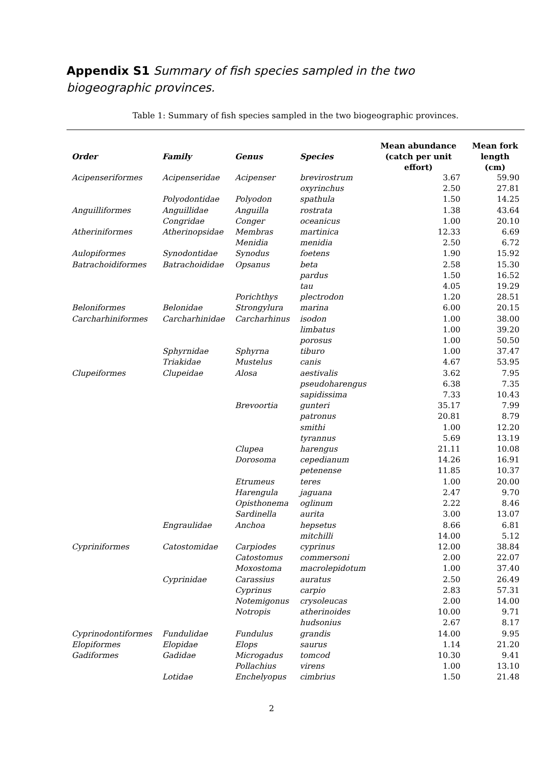Appendix S1 Summary of fish species sampled in the two biogeographic provinces.
Table 1: Summary of fish species sampled in the two biogeographic provinces.
| Order | Family | Genus | Species | Mean abundance (catch per unit effort) | Mean fork length (cm) |
| --- | --- | --- | --- | --- | --- |
| Acipenseriformes | Acipenseridae | Acipenser | brevirostrum | 3.67 | 59.90 |
| | | | oxyrinchus | 2.50 | 27.81 |
| | Polyodontidae | Polyodon | spathula | 1.50 | 14.25 |
| Anguilliformes | Anguillidae | Anguilla | rostrata | 1.38 | 43.64 |
| | Congridae | Conger | oceanicus | 1.00 | 20.10 |
| Atheriniformes | Atherinopsidae | Membras | martinica | 12.33 | 6.69 |
| | | Menidia | menidia | 2.50 | 6.72 |
| Aulopiformes | Synodontidae | Synodus | foetens | 1.90 | 15.92 |
| Batrachoidiformes | Batrachoididae | Opsanus | beta | 2.58 | 15.30 |
| | | | pardus | 1.50 | 16.52 |
| | | | tau | 4.05 | 19.29 |
| | | Porichthys | plectrodon | 1.20 | 28.51 |
| Beloniformes | Belonidae | Strongylura | marina | 6.00 | 20.15 |
| Carcharhiniformes | Carcharhinidae | Carcharhinus | isodon | 1.00 | 38.00 |
| | | | limbatus | 1.00 | 39.20 |
| | | | porosus | 1.00 | 50.50 |
| | Sphyrnidae | Sphyrna | tiburo | 1.00 | 37.47 |
| | Triakidae | Mustelus | canis | 4.67 | 53.95 |
| Clupeiformes | Clupeidae | Alosa | aestivalis | 3.62 | 7.95 |
| | | | pseudoharengus | 6.38 | 7.35 |
| | | | sapidissima | 7.33 | 10.43 |
| | | Brevoortia | gunteri | 35.17 | 7.99 |
| | | | patronus | 20.81 | 8.79 |
| | | | smithi | 1.00 | 12.20 |
| | | | tyrannus | 5.69 | 13.19 |
| | | Clupea | harengus | 21.11 | 10.08 |
| | | Dorosoma | cepedianum | 14.26 | 16.91 |
| | | | petenense | 11.85 | 10.37 |
| | | Etrumeus | teres | 1.00 | 20.00 |
| | | Harengula | jaguana | 2.47 | 9.70 |
| | | Opisthonema | oglinum | 2.22 | 8.46 |
| | | Sardinella | aurita | 3.00 | 13.07 |
| | Engraulidae | Anchoa | hepsetus | 8.66 | 6.81 |
| | | | mitchilli | 14.00 | 5.12 |
| Cypriniformes | Catostomidae | Carpiodes | cyprinus | 12.00 | 38.84 |
| | | Catostomus | commersoni | 2.00 | 22.07 |
| | | Moxostoma | macrolepidotum | 1.00 | 37.40 |
| | Cyprinidae | Carassius | auratus | 2.50 | 26.49 |
| | | Cyprinus | carpio | 2.83 | 57.31 |
| | | Notemigonus | crysoleucas | 2.00 | 14.00 |
| | | Notropis | atherinoides | 10.00 | 9.71 |
| | | | hudsonius | 2.67 | 8.17 |
| Cyprinodontiformes | Fundulidae | Fundulus | grandis | 14.00 | 9.95 |
| Elopiformes | Elopidae | Elops | saurus | 1.14 | 21.20 |
| Gadiformes | Gadidae | Microgadus | tomcod | 10.30 | 9.41 |
| | | Pollachius | virens | 1.00 | 13.10 |
| | Lotidae | Enchelyopus | cimbrius | 1.50 | 21.48 |
2